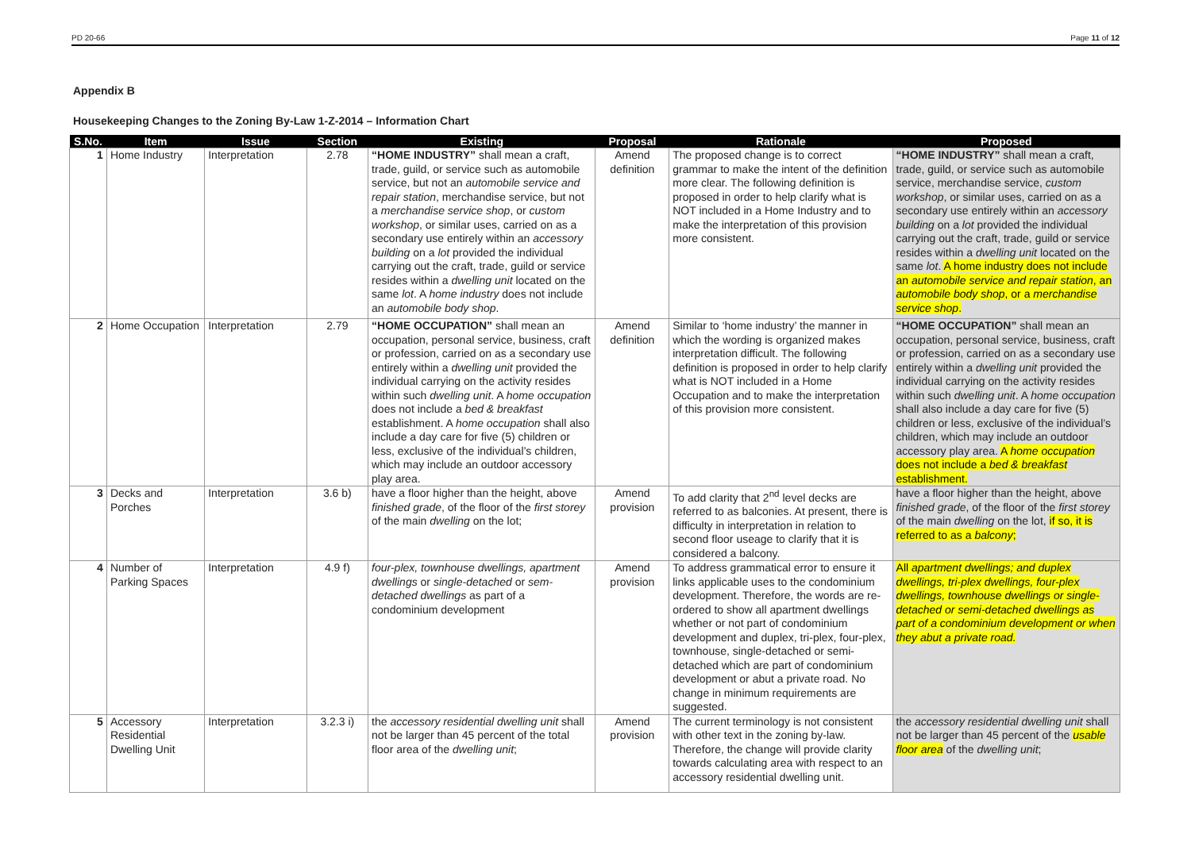PD 20-66 Page 11 of 12
Appendix B
Housekeeping Changes to the Zoning By-Law 1-Z-2014 – Information Chart
| S.No. | Item | Issue | Section | Existing | Proposal | Rationale | Proposed |
| --- | --- | --- | --- | --- | --- | --- | --- |
| 1 | Home Industry | Interpretation | 2.78 | “HOME INDUSTRY” shall mean a craft, trade, guild, or service such as automobile service, but not an automobile service and repair station , merchandise service, but not a merchandise service shop , or custom workshop , or similar uses, carried on as a secondary use entirely within an accessory building on a lot provided the individual carrying out the craft, trade, guild or service resides within a dwelling unit located on the same lot . A home industry does not include an automobile body shop . | Amend definition | The proposed change is to correct grammar to make the intent of the definition more clear. The following definition is proposed in order to help clarify what is NOT included in a Home Industry and to make the interpretation of this provision more consistent. | “HOME INDUSTRY” shall mean a craft, trade, guild, or service such as automobile service, merchandise service, custom workshop , or similar uses, carried on as a secondary use entirely within an accessory building on a lot provided the individual carrying out the craft, trade, guild or service resides within a dwelling unit located on the same lot . A home industry does not include an automobile service and repair station , an automobile body shop , or a merchandise service shop . |
| 2 | Home Occupation | Interpretation | 2.79 | “HOME OCCUPATION” shall mean an occupation, personal service, business, craft or profession, carried on as a secondary use entirely within a dwelling unit provided the individual carrying on the activity resides within such dwelling unit . A home occupation does not include a bed & breakfast establishment. A home occupation shall also include a day care for five (5) children or less, exclusive of the individual’s children, which may include an outdoor accessory play area. | Amend definition | Similar to ‘home industry’ the manner in which the wording is organized makes interpretation difficult. The following definition is proposed in order to help clarify what is NOT included in a Home Occupation and to make the interpretation of this provision more consistent. | “HOME OCCUPATION” shall mean an occupation, personal service, business, craft or profession, carried on as a secondary use entirely within a dwelling unit provided the individual carrying on the activity resides within such dwelling unit . A home occupation shall also include a day care for five (5) children or less, exclusive of the individual’s children, which may include an outdoor accessory play area. A home occupation does not include a bed & breakfast establishment. |
| 3 | Decks and Porches | Interpretation | 3.6 b) | have a floor higher than the height, above finished grade , of the floor of the first storey of the main dwelling on the lot; | Amend provision | To add clarity that 2<sup>nd</sup> level decks are referred to as balconies. At present, there is difficulty in interpretation in relation to second floor useage to clarify that it is considered a balcony. | have a floor higher than the height, above finished grade , of the floor of the first storey of the main dwelling on the lot, if so, it is referred to as a balcony ; |
| 4 | Number of Parking Spaces | Interpretation | 4.9 f) | four-plex, townhouse dwellings, apartment dwellings or single-detached or sem-detached dwellings as part of a condominium development | Amend provision | To address grammatical error to ensure it links applicable uses to the condominium development. Therefore, the words are re-ordered to show all apartment dwellings whether or not part of condominium development and duplex, tri-plex, four-plex, townhouse, single-detached or semi-detached which are part of condominium development or abut a private road. No change in minimum requirements are suggested. | All apartment dwellings; and duplex dwellings, tri-plex dwellings, four-plex dwellings, townhouse dwellings or single-detached or semi-detached dwellings as part of a condominium development or when they abut a private road. |
| 5 | Accessory Residential Dwelling Unit | Interpretation | 3.2.3 i) | the accessory residential dwelling unit shall not be larger than 45 percent of the total floor area of the dwelling unit ; | Amend provision | The current terminology is not consistent with other text in the zoning by-law. Therefore, the change will provide clarity towards calculating area with respect to an accessory residential dwelling unit. | the accessory residential dwelling unit shall not be larger than 45 percent of the usable floor area of the dwelling unit ; |